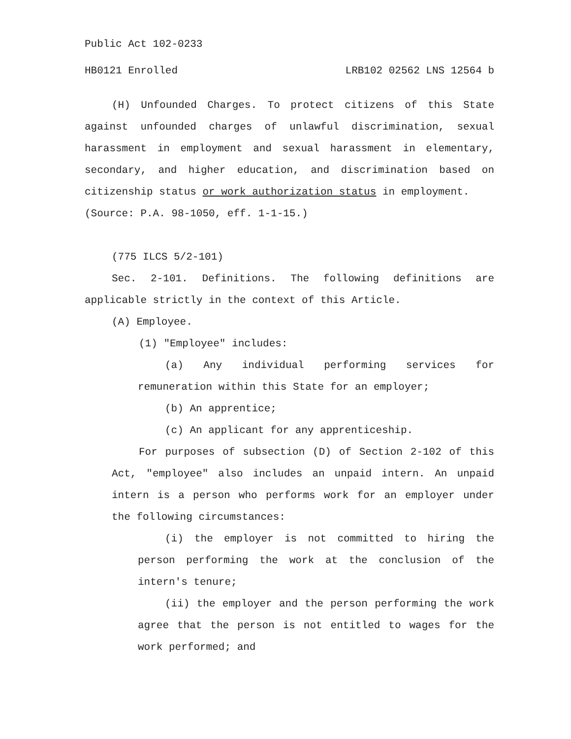Public Act 102-0233
HB0121 Enrolled LRB102 02562 LNS 12564 b
(H) Unfounded Charges. To protect citizens of this State against unfounded charges of unlawful discrimination, sexual harassment in employment and sexual harassment in elementary, secondary, and higher education, and discrimination based on citizenship status or work authorization status in employment.
(Source: P.A. 98-1050, eff. 1-1-15.)
(775 ILCS 5/2-101)
Sec. 2-101. Definitions. The following definitions are applicable strictly in the context of this Article.
(A) Employee.
(1) "Employee" includes:
(a) Any individual performing services for remuneration within this State for an employer;
(b) An apprentice;
(c) An applicant for any apprenticeship.
For purposes of subsection (D) of Section 2-102 of this Act, "employee" also includes an unpaid intern. An unpaid intern is a person who performs work for an employer under the following circumstances:
(i) the employer is not committed to hiring the person performing the work at the conclusion of the intern's tenure;
(ii) the employer and the person performing the work agree that the person is not entitled to wages for the work performed; and